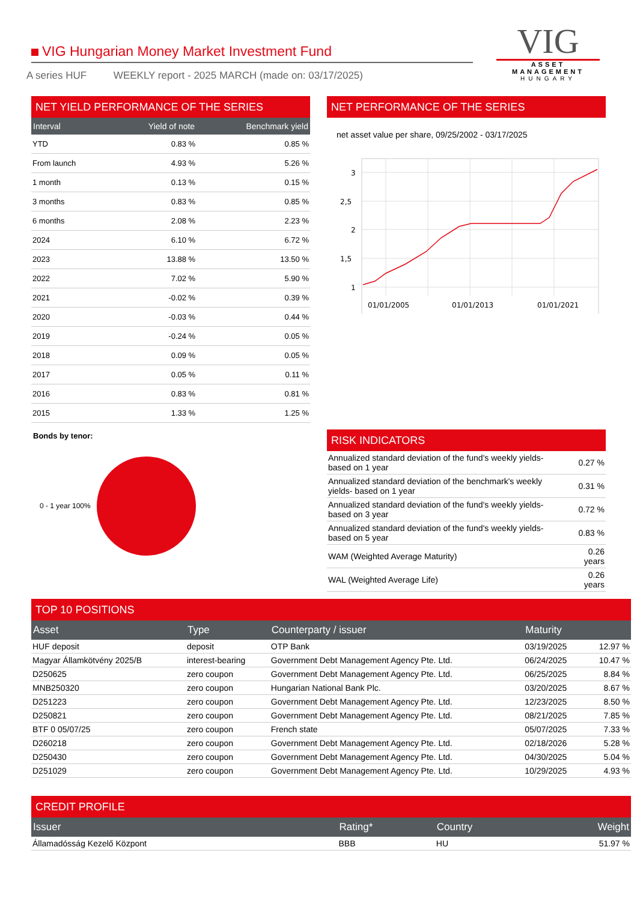VIG Hungarian Money Market Investment Fund
A series HUF WEEKLY report - 2025 MARCH (made on: 03/17/2025)
VIG
ASSET MANAGEMENT
HUNGARY
NET YIELD PERFORMANCE OF THE SERIES
| Interval | Yield of note | Benchmark yield |
| --- | --- | --- |
| YTD | 0.83 % | 0.85 % |
| From launch | 4.93 % | 5.26 % |
| 1 month | 0.13 % | 0.15 % |
| 3 months | 0.83 % | 0.85 % |
| 6 months | 2.08 % | 2.23 % |
| 2024 | 6.10 % | 6.72 % |
| 2023 | 13.88 % | 13.50 % |
| 2022 | 7.02 % | 5.90 % |
| 2021 | -0.02 % | 0.39 % |
| 2020 | -0.03 % | 0.44 % |
| 2019 | -0.24 % | 0.05 % |
| 2018 | 0.09 % | 0.05 % |
| 2017 | 0.05 % | 0.11 % |
| 2016 | 0.83 % | 0.81 % |
| 2015 | 1.33 % | 1.25 % |
Bonds by tenor:
0 - 1 year 100%
NET PERFORMANCE OF THE SERIES
net asset value per share, 09/25/2002 - 03/17/2025
3
2,5
2
1,5
1
01/01/2005
01/01/2013
01/01/2021
RISK INDICATORS
| Annualized standard deviation of the fund's weekly yields- based on 1 year | 0.27 % |
| Annualized standard deviation of the benchmark's weekly yields- based on 1 year | 0.31 % |
| Annualized standard deviation of the fund's weekly yields- based on 3 year | 0.72 % |
| Annualized standard deviation of the fund's weekly yields- based on 5 year | 0.83 % |
| WAM (Weighted Average Maturity) | 0.26 years |
| WAL (Weighted Average Life) | 0.26 years |
TOP 10 POSITIONS
| Asset | Type | Counterparty / issuer | Maturity | |
| --- | --- | --- | --- | --- |
| HUF deposit | deposit | OTP Bank | 03/19/2025 | 12.97 % |
| Magyar Államkötvény 2025/B | interest-bearing | Government Debt Management Agency Pte. Ltd. | 06/24/2025 | 10.47 % |
| D250625 | zero coupon | Government Debt Management Agency Pte. Ltd. | 06/25/2025 | 8.84 % |
| MNB250320 | zero coupon | Hungarian National Bank Plc. | 03/20/2025 | 8.67 % |
| D251223 | zero coupon | Government Debt Management Agency Pte. Ltd. | 12/23/2025 | 8.50 % |
| D250821 | zero coupon | Government Debt Management Agency Pte. Ltd. | 08/21/2025 | 7.85 % |
| BTF 0 05/07/25 | zero coupon | French state | 05/07/2025 | 7.33 % |
| D260218 | zero coupon | Government Debt Management Agency Pte. Ltd. | 02/18/2026 | 5.28 % |
| D250430 | zero coupon | Government Debt Management Agency Pte. Ltd. | 04/30/2025 | 5.04 % |
| D251029 | zero coupon | Government Debt Management Agency Pte. Ltd. | 10/29/2025 | 4.93 % |
CREDIT PROFILE
| Issuer | Rating* | Country | Weight |
| --- | --- | --- | --- |
| Államadósság Kezelő Központ | BBB | HU | 51.97 % |